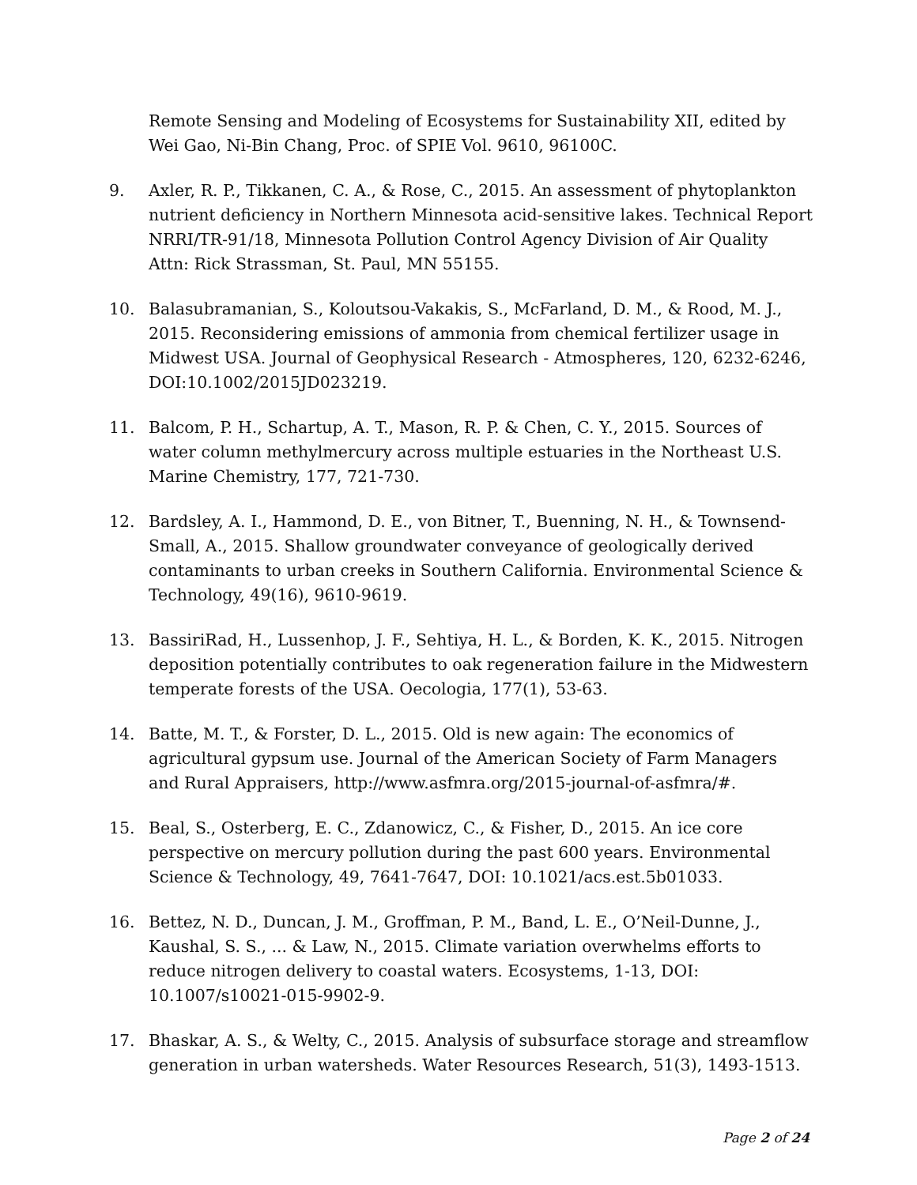Remote Sensing and Modeling of Ecosystems for Sustainability XII, edited by Wei Gao, Ni-Bin Chang, Proc. of SPIE Vol. 9610, 96100C.
9. Axler, R. P., Tikkanen, C. A., & Rose, C., 2015. An assessment of phytoplankton nutrient deficiency in Northern Minnesota acid-sensitive lakes. Technical Report NRRI/TR-91/18, Minnesota Pollution Control Agency Division of Air Quality Attn: Rick Strassman, St. Paul, MN 55155.
10. Balasubramanian, S., Koloutsou-Vakakis, S., McFarland, D. M., & Rood, M. J., 2015. Reconsidering emissions of ammonia from chemical fertilizer usage in Midwest USA. Journal of Geophysical Research - Atmospheres, 120, 6232-6246, DOI:10.1002/2015JD023219.
11. Balcom, P. H., Schartup, A. T., Mason, R. P. & Chen, C. Y., 2015. Sources of water column methylmercury across multiple estuaries in the Northeast U.S. Marine Chemistry, 177, 721-730.
12. Bardsley, A. I., Hammond, D. E., von Bitner, T., Buenning, N. H., & Townsend-Small, A., 2015. Shallow groundwater conveyance of geologically derived contaminants to urban creeks in Southern California. Environmental Science & Technology, 49(16), 9610-9619.
13. BassiriRad, H., Lussenhop, J. F., Sehtiya, H. L., & Borden, K. K., 2015. Nitrogen deposition potentially contributes to oak regeneration failure in the Midwestern temperate forests of the USA. Oecologia, 177(1), 53-63.
14. Batte, M. T., & Forster, D. L., 2015. Old is new again: The economics of agricultural gypsum use. Journal of the American Society of Farm Managers and Rural Appraisers, http://www.asfmra.org/2015-journal-of-asfmra/#.
15. Beal, S., Osterberg, E. C., Zdanowicz, C., & Fisher, D., 2015. An ice core perspective on mercury pollution during the past 600 years. Environmental Science & Technology, 49, 7641-7647, DOI: 10.1021/acs.est.5b01033.
16. Bettez, N. D., Duncan, J. M., Groffman, P. M., Band, L. E., O’Neil-Dunne, J., Kaushal, S. S., ... & Law, N., 2015. Climate variation overwhelms efforts to reduce nitrogen delivery to coastal waters. Ecosystems, 1-13, DOI: 10.1007/s10021-015-9902-9.
17. Bhaskar, A. S., & Welty, C., 2015. Analysis of subsurface storage and streamflow generation in urban watersheds. Water Resources Research, 51(3), 1493-1513.
Page 2 of 24